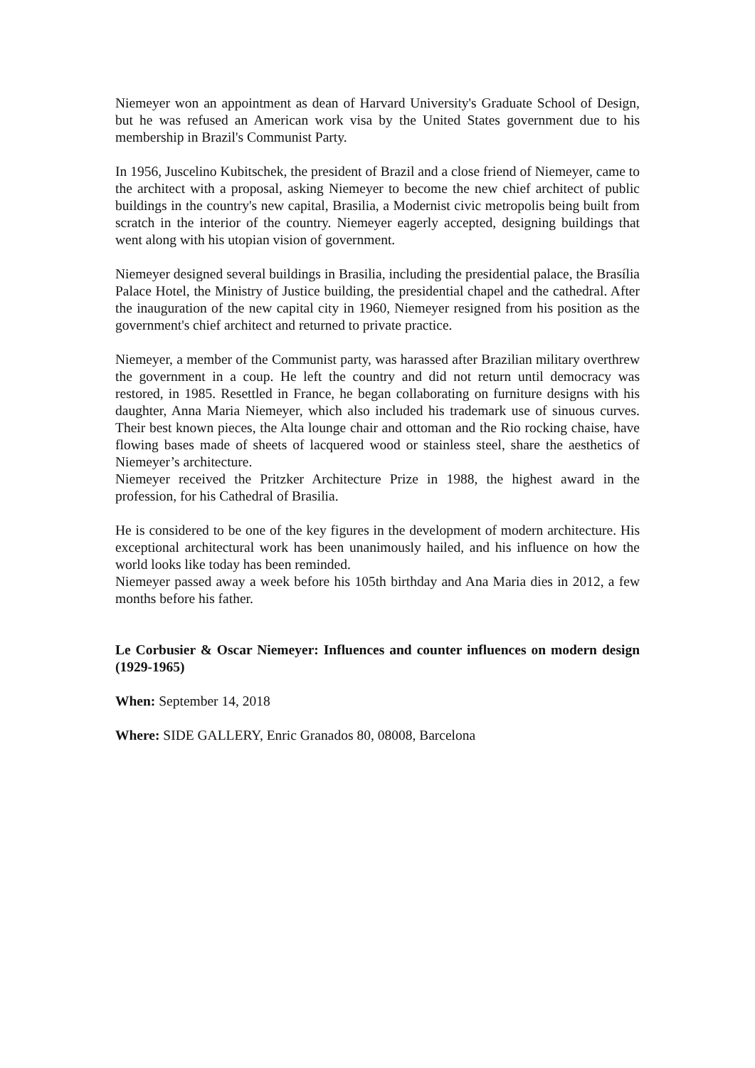Niemeyer won an appointment as dean of Harvard University's Graduate School of Design, but he was refused an American work visa by the United States government due to his membership in Brazil's Communist Party.
In 1956, Juscelino Kubitschek, the president of Brazil and a close friend of Niemeyer, came to the architect with a proposal, asking Niemeyer to become the new chief architect of public buildings in the country's new capital, Brasilia, a Modernist civic metropolis being built from scratch in the interior of the country. Niemeyer eagerly accepted, designing buildings that went along with his utopian vision of government.
Niemeyer designed several buildings in Brasilia, including the presidential palace, the Brasília Palace Hotel, the Ministry of Justice building, the presidential chapel and the cathedral. After the inauguration of the new capital city in 1960, Niemeyer resigned from his position as the government's chief architect and returned to private practice.
Niemeyer, a member of the Communist party, was harassed after Brazilian military overthrew the government in a coup. He left the country and did not return until democracy was restored, in 1985. Resettled in France, he began collaborating on furniture designs with his daughter, Anna Maria Niemeyer, which also included his trademark use of sinuous curves. Their best known pieces, the Alta lounge chair and ottoman and the Rio rocking chaise, have flowing bases made of sheets of lacquered wood or stainless steel, share the aesthetics of Niemeyer’s architecture.
Niemeyer received the Pritzker Architecture Prize in 1988, the highest award in the profession, for his Cathedral of Brasilia.
He is considered to be one of the key figures in the development of modern architecture. His exceptional architectural work has been unanimously hailed, and his influence on how the world looks like today has been reminded.
Niemeyer passed away a week before his 105th birthday and Ana Maria dies in 2012, a few months before his father.
Le Corbusier & Oscar Niemeyer: Influences and counter influences on modern design (1929-1965)
When: September 14, 2018
Where: SIDE GALLERY, Enric Granados 80, 08008, Barcelona